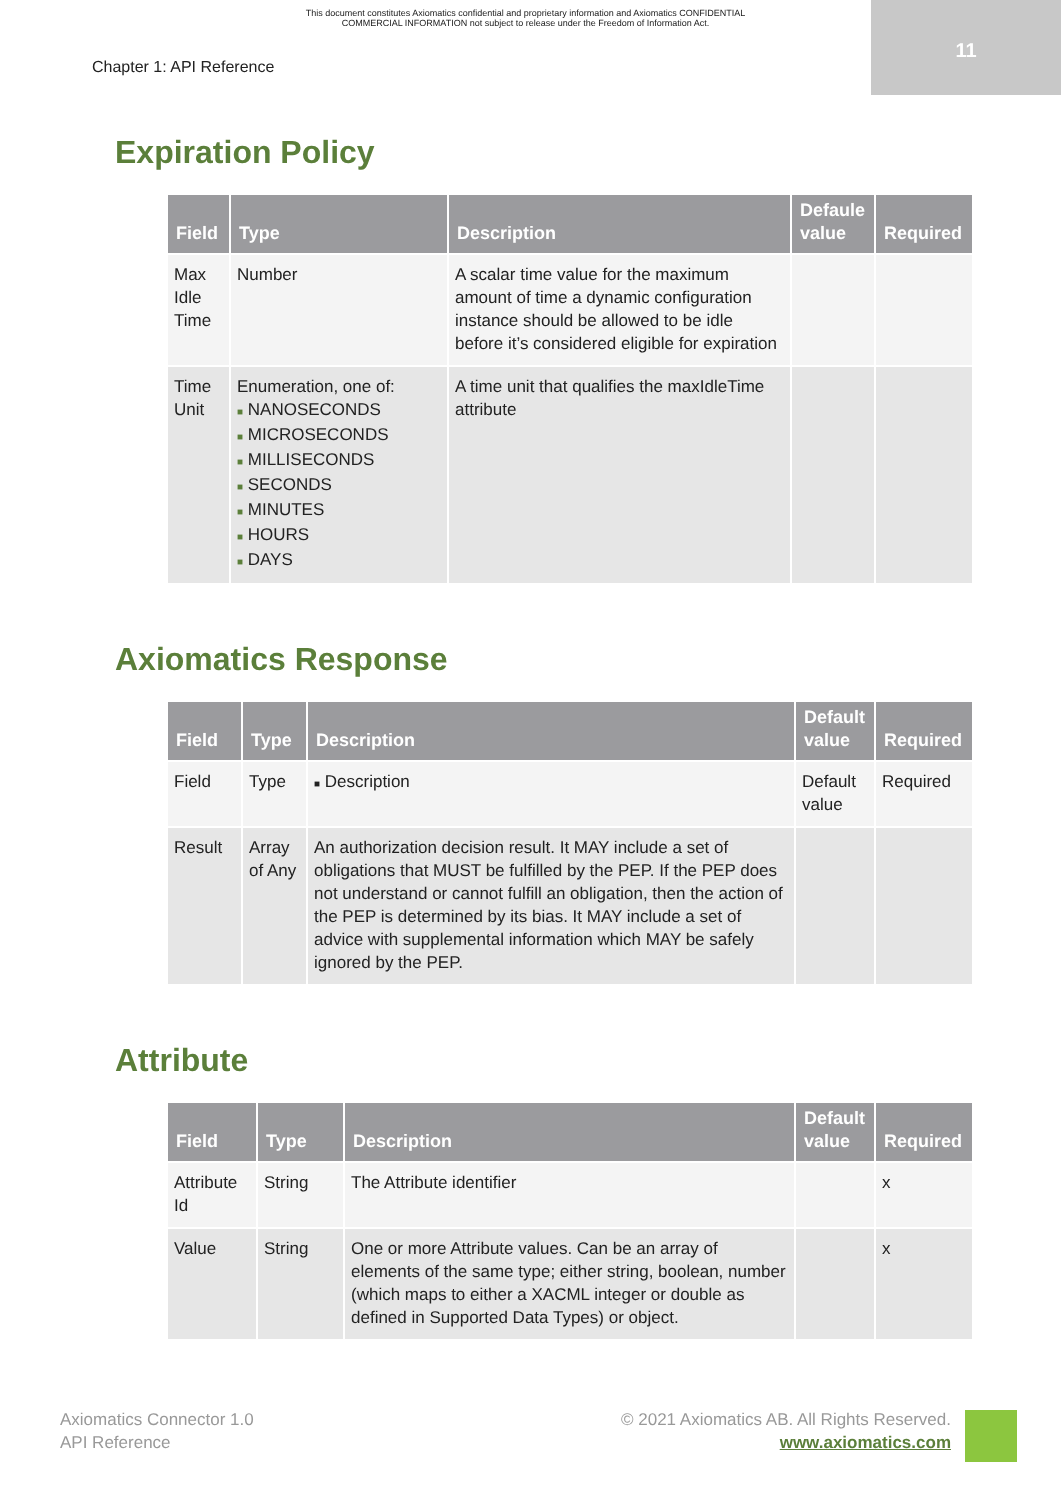This document constitutes Axiomatics confidential and proprietary information and Axiomatics CONFIDENTIAL
COMMERCIAL INFORMATION not subject to release under the Freedom of Information Act.
11
Chapter 1: API Reference
Expiration Policy
| Field | Type | Description | Defaule value | Required |
| --- | --- | --- | --- | --- |
| Max Idle Time | Number | A scalar time value for the maximum amount of time a dynamic configuration instance should be allowed to be idle before it’s considered eligible for expiration | | |
| Time Unit | Enumeration, one of: ■ NANOSECONDS ■ MICROSECONDS ■ MILLISECONDS ■ SECONDS ■ MINUTES ■ HOURS ■ DAYS | A time unit that qualifies the maxIdleTime attribute | | |
Axiomatics Response
| Field | Type | Description | Default value | Required |
| --- | --- | --- | --- | --- |
| Field | Type | ■ Description | Default value | Required |
| Result | Array of Any | An authorization decision result. It MAY include a set of obligations that MUST be fulfilled by the PEP. If the PEP does not understand or cannot fulfill an obligation, then the action of the PEP is determined by its bias. It MAY include a set of advice with supplemental information which MAY be safely ignored by the PEP. | | |
Attribute
| Field | Type | Description | Default value | Required |
| --- | --- | --- | --- | --- |
| Attribute Id | String | The Attribute identifier | | x |
| Value | String | One or more Attribute values. Can be an array of elements of the same type; either string, boolean, number (which maps to either a XACML integer or double as defined in Supported Data Types) or object. | | x |
Axiomatics Connector 1.0
API Reference
© 2021 Axiomatics AB. All Rights Reserved.
www.axiomatics.com